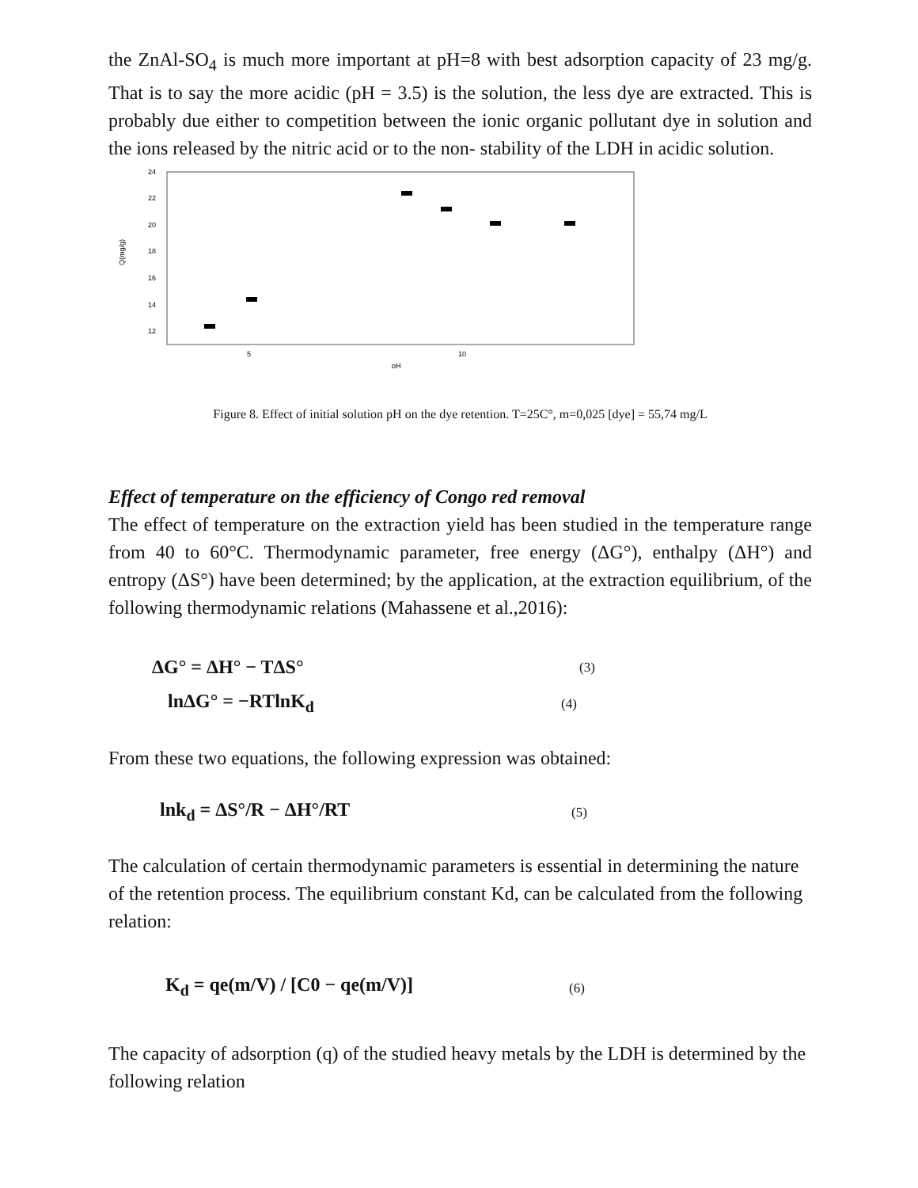the ZnAl-SO<sub>4</sub> is much more important at pH=8 with best adsorption capacity of 23 mg/g. That is to say the more acidic (pH = 3.5) is the solution, the less dye are extracted. This is probably due either to competition between the ionic organic pollutant dye in solution and the ions released by the nitric acid or to the non- stability of the LDH in acidic solution.
24
22
20
18
16
14
12
Q(mg/g)
5
10
pH
Figure 8. Effect of initial solution pH on the dye retention. T=25C°, m=0,025 [dye] = 55,74 mg/L
Effect of temperature on the efficiency of Congo red removal
The effect of temperature on the extraction yield has been studied in the temperature range from 40 to 60°C. Thermodynamic parameter, free energy (ΔG°), enthalpy (ΔH°) and entropy (ΔS°) have been determined; by the application, at the extraction equilibrium, of the following thermodynamic relations (Mahassene et al.,2016):
ΔG° = ΔH° − TΔS° (3)
lnΔG° = −RTlnK<sub>d</sub> (4)
From these two equations, the following expression was obtained:
lnk<sub>d</sub> = ΔS°/R − ΔH°/RT (5)
The calculation of certain thermodynamic parameters is essential in determining the nature of the retention process. The equilibrium constant Kd, can be calculated from the following relation:
K<sub>d</sub> = qe(m/V) / [C0 − qe(m/V)] (6)
The capacity of adsorption (q) of the studied heavy metals by the LDH is determined by the following relation